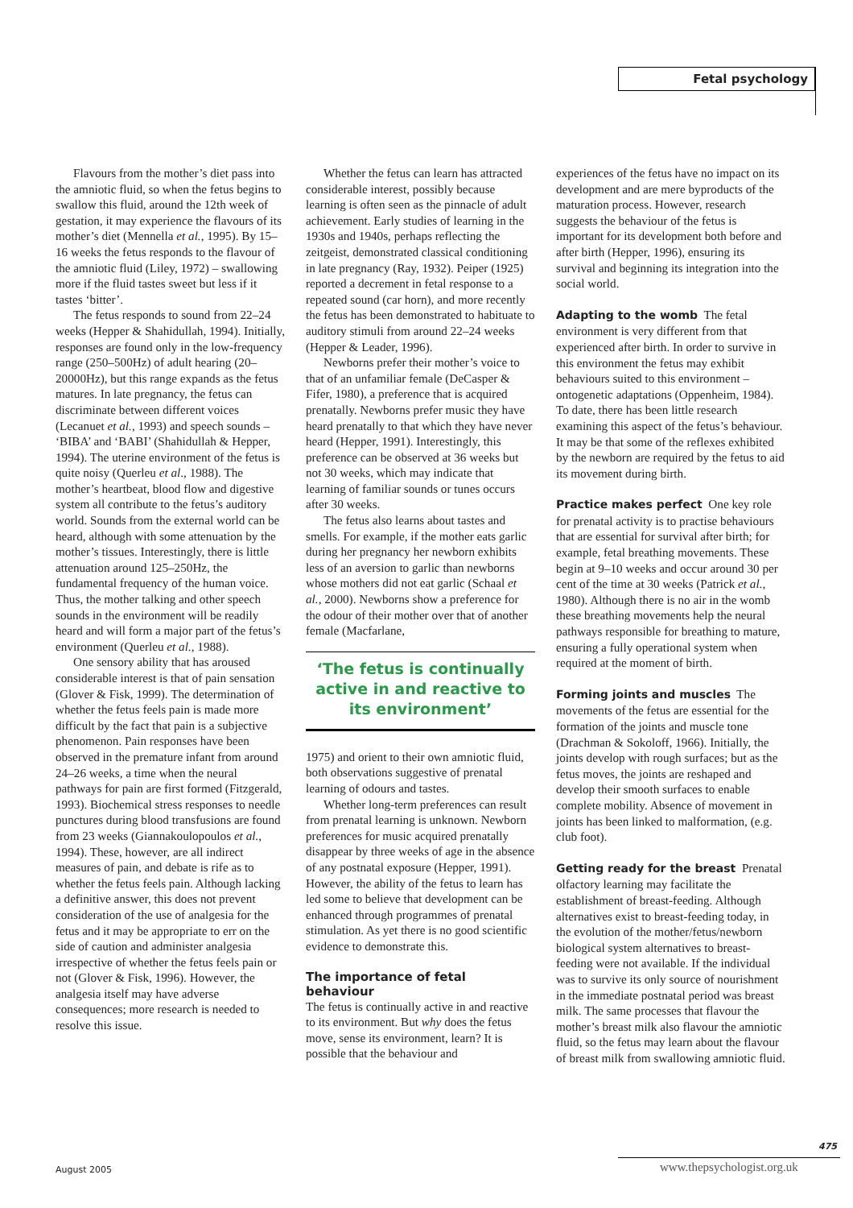Fetal psychology
Flavours from the mother’s diet pass into the amniotic fluid, so when the fetus begins to swallow this fluid, around the 12th week of gestation, it may experience the flavours of its mother’s diet (Mennella et al., 1995). By 15–16 weeks the fetus responds to the flavour of the amniotic fluid (Liley, 1972) – swallowing more if the fluid tastes sweet but less if it tastes ‘bitter’.
The fetus responds to sound from 22–24 weeks (Hepper & Shahidullah, 1994). Initially, responses are found only in the low-frequency range (250–500Hz) of adult hearing (20–20000Hz), but this range expands as the fetus matures. In late pregnancy, the fetus can discriminate between different voices (Lecanuet et al., 1993) and speech sounds – ‘BIBA’ and ‘BABI’ (Shahidullah & Hepper, 1994). The uterine environment of the fetus is quite noisy (Querleu et al., 1988). The mother’s heartbeat, blood flow and digestive system all contribute to the fetus’s auditory world. Sounds from the external world can be heard, although with some attenuation by the mother’s tissues. Interestingly, there is little attenuation around 125–250Hz, the fundamental frequency of the human voice. Thus, the mother talking and other speech sounds in the environment will be readily heard and will form a major part of the fetus’s environment (Querleu et al., 1988).
One sensory ability that has aroused considerable interest is that of pain sensation (Glover & Fisk, 1999). The determination of whether the fetus feels pain is made more difficult by the fact that pain is a subjective phenomenon. Pain responses have been observed in the premature infant from around 24–26 weeks, a time when the neural pathways for pain are first formed (Fitzgerald, 1993). Biochemical stress responses to needle punctures during blood transfusions are found from 23 weeks (Giannakoulopoulos et al., 1994). These, however, are all indirect measures of pain, and debate is rife as to whether the fetus feels pain. Although lacking a definitive answer, this does not prevent consideration of the use of analgesia for the fetus and it may be appropriate to err on the side of caution and administer analgesia irrespective of whether the fetus feels pain or not (Glover & Fisk, 1996). However, the analgesia itself may have adverse consequences; more research is needed to resolve this issue.
Whether the fetus can learn has attracted considerable interest, possibly because learning is often seen as the pinnacle of adult achievement. Early studies of learning in the 1930s and 1940s, perhaps reflecting the zeitgeist, demonstrated classical conditioning in late pregnancy (Ray, 1932). Peiper (1925) reported a decrement in fetal response to a repeated sound (car horn), and more recently the fetus has been demonstrated to habituate to auditory stimuli from around 22–24 weeks (Hepper & Leader, 1996).
Newborns prefer their mother’s voice to that of an unfamiliar female (DeCasper & Fifer, 1980), a preference that is acquired prenatally. Newborns prefer music they have heard prenatally to that which they have never heard (Hepper, 1991). Interestingly, this preference can be observed at 36 weeks but not 30 weeks, which may indicate that learning of familiar sounds or tunes occurs after 30 weeks.
The fetus also learns about tastes and smells. For example, if the mother eats garlic during her pregnancy her newborn exhibits less of an aversion to garlic than newborns whose mothers did not eat garlic (Schaal et al., 2000). Newborns show a preference for the odour of their mother over that of another female (Macfarlane,
‘The fetus is continually active in and reactive to its environment’
1975) and orient to their own amniotic fluid, both observations suggestive of prenatal learning of odours and tastes.
Whether long-term preferences can result from prenatal learning is unknown. Newborn preferences for music acquired prenatally disappear by three weeks of age in the absence of any postnatal exposure (Hepper, 1991). However, the ability of the fetus to learn has led some to believe that development can be enhanced through programmes of prenatal stimulation. As yet there is no good scientific evidence to demonstrate this.
The importance of fetal behaviour
The fetus is continually active in and reactive to its environment. But why does the fetus move, sense its environment, learn? It is possible that the behaviour and
experiences of the fetus have no impact on its development and are mere byproducts of the maturation process. However, research suggests the behaviour of the fetus is important for its development both before and after birth (Hepper, 1996), ensuring its survival and beginning its integration into the social world.
Adapting to the womb The fetal environment is very different from that experienced after birth. In order to survive in this environment the fetus may exhibit behaviours suited to this environment – ontogenetic adaptations (Oppenheim, 1984). To date, there has been little research examining this aspect of the fetus’s behaviour. It may be that some of the reflexes exhibited by the newborn are required by the fetus to aid its movement during birth.
Practice makes perfect One key role for prenatal activity is to practise behaviours that are essential for survival after birth; for example, fetal breathing movements. These begin at 9–10 weeks and occur around 30 per cent of the time at 30 weeks (Patrick et al., 1980). Although there is no air in the womb these breathing movements help the neural pathways responsible for breathing to mature, ensuring a fully operational system when required at the moment of birth.
Forming joints and muscles The movements of the fetus are essential for the formation of the joints and muscle tone (Drachman & Sokoloff, 1966). Initially, the joints develop with rough surfaces; but as the fetus moves, the joints are reshaped and develop their smooth surfaces to enable complete mobility. Absence of movement in joints has been linked to malformation, (e.g. club foot).
Getting ready for the breast Prenatal olfactory learning may facilitate the establishment of breast-feeding. Although alternatives exist to breast-feeding today, in the evolution of the mother/fetus/newborn biological system alternatives to breast-feeding were not available. If the individual was to survive its only source of nourishment in the immediate postnatal period was breast milk. The same processes that flavour the mother’s breast milk also flavour the amniotic fluid, so the fetus may learn about the flavour of breast milk from swallowing amniotic fluid.
August 2005
475
www.thepsychologist.org.uk